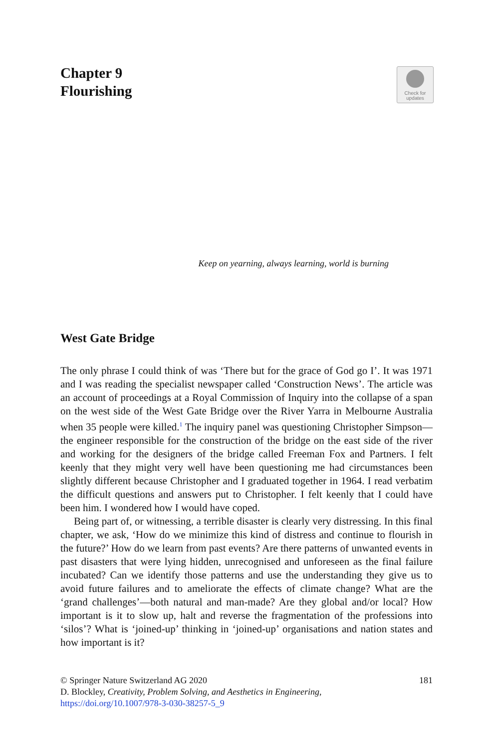Chapter 9
Flourishing
Check for
updates
Keep on yearning, always learning, world is burning
West Gate Bridge
The only phrase I could think of was ‘There but for the grace of God go I’. It was 1971 and I was reading the specialist newspaper called ‘Construction News’. The article was an account of proceedings at a Royal Commission of Inquiry into the collapse of a span on the west side of the West Gate Bridge over the River Yarra in Melbourne Australia when 35 people were killed.<sup>1</sup> The inquiry panel was questioning Christopher Simpson—the engineer responsible for the construction of the bridge on the east side of the river and working for the designers of the bridge called Freeman Fox and Partners. I felt keenly that they might very well have been questioning me had circumstances been slightly different because Christopher and I graduated together in 1964. I read verbatim the difficult questions and answers put to Christopher. I felt keenly that I could have been him. I wondered how I would have coped.
Being part of, or witnessing, a terrible disaster is clearly very distressing. In this final chapter, we ask, ‘How do we minimize this kind of distress and continue to flourish in the future?’ How do we learn from past events? Are there patterns of unwanted events in past disasters that were lying hidden, unrecognised and unforeseen as the final failure incubated? Can we identify those patterns and use the understanding they give us to avoid future failures and to ameliorate the effects of climate change? What are the ‘grand challenges’—both natural and man-made? Are they global and/or local? How important is it to slow up, halt and reverse the fragmentation of the professions into ‘silos’? What is ‘joined-up’ thinking in ‘joined-up’ organisations and nation states and how important is it?
© Springer Nature Switzerland AG 2020 181
D. Blockley, Creativity, Problem Solving, and Aesthetics in Engineering,
https://doi.org/10.1007/978-3-030-38257-5_9